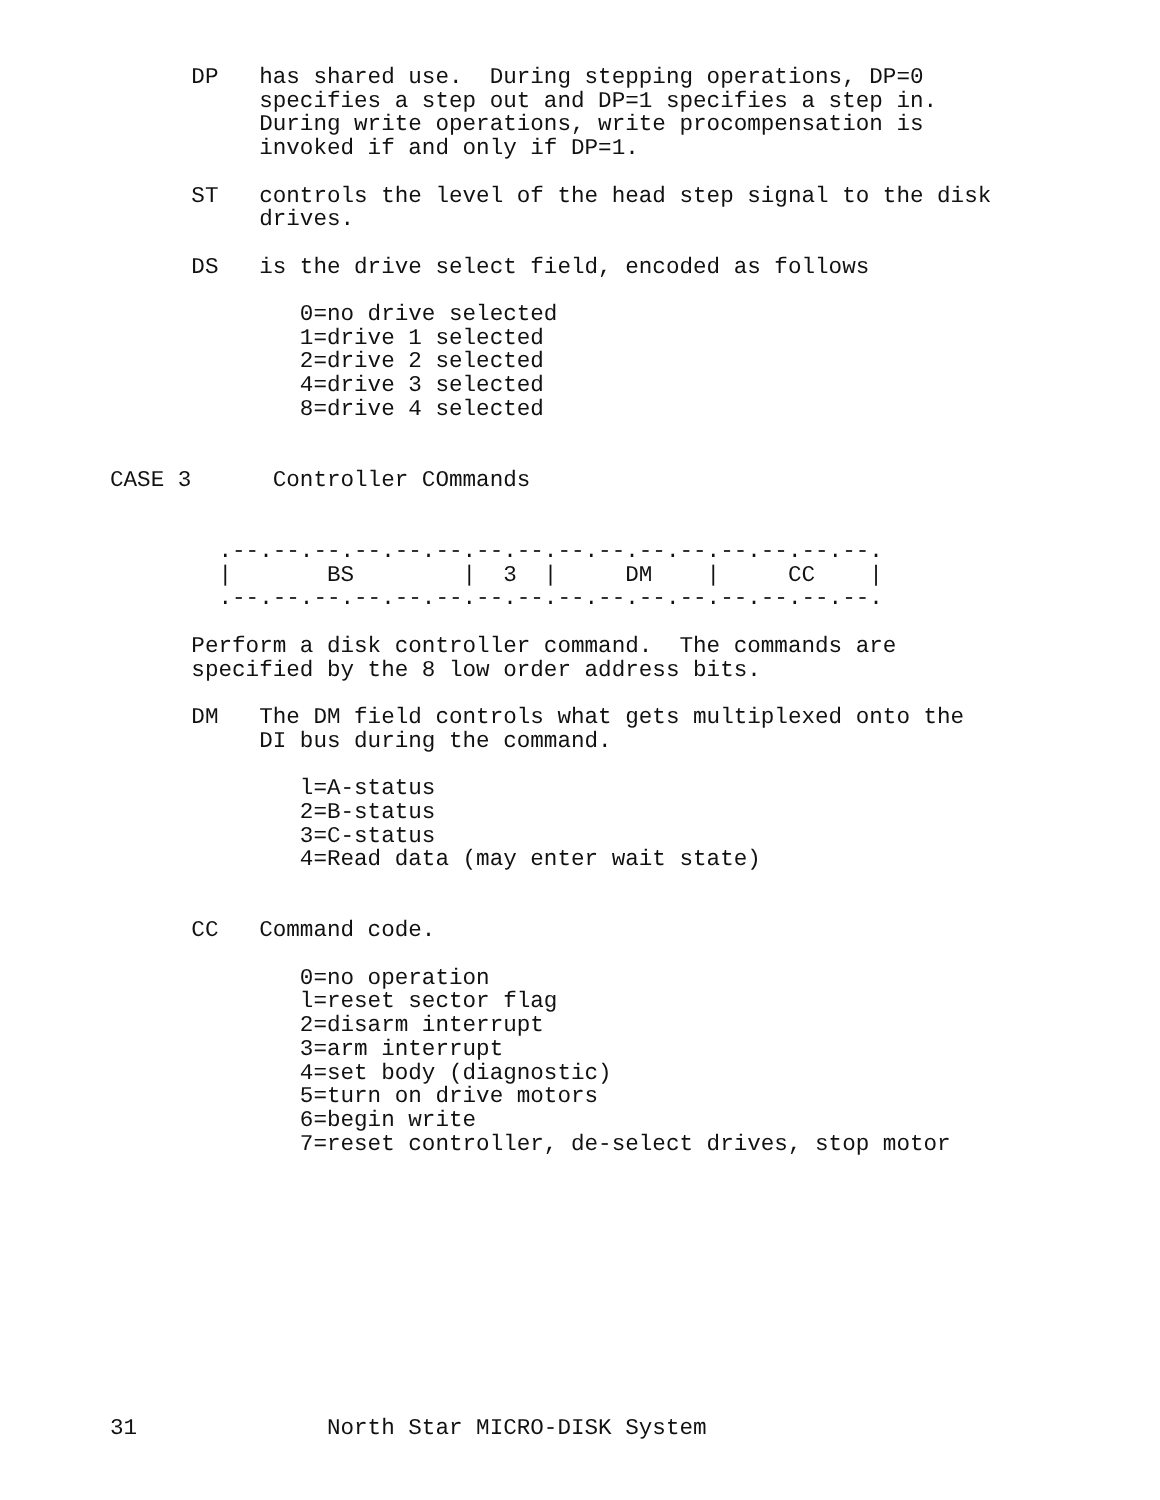DP   has shared use.  During stepping operations, DP=0
           specifies a step out and DP=1 specifies a step in.
           During write operations, write procompensation is
           invoked if and only if DP=1.

      ST   controls the level of the head step signal to the disk
           drives.

      DS   is the drive select field, encoded as follows

              0=no drive selected
              1=drive 1 selected
              2=drive 2 selected
              4=drive 3 selected
              8=drive 4 selected


CASE 3      Controller COmmands


        .--.--.--.--.--.--.--.--.--.--.--.--.--.--.--.--.
        |       BS        |  3  |     DM    |     CC    |
        .--.--.--.--.--.--.--.--.--.--.--.--.--.--.--.--.

      Perform a disk controller command.  The commands are
      specified by the 8 low order address bits.

      DM   The DM field controls what gets multiplexed onto the
           DI bus during the command.

              l=A-status
              2=B-status
              3=C-status
              4=Read data (may enter wait state)


      CC   Command code.

              0=no operation
              l=reset sector flag
              2=disarm interrupt
              3=arm interrupt
              4=set body (diagnostic)
              5=turn on drive motors
              6=begin write
              7=reset controller, de-select drives, stop motor











31              North Star MICRO-DISK System